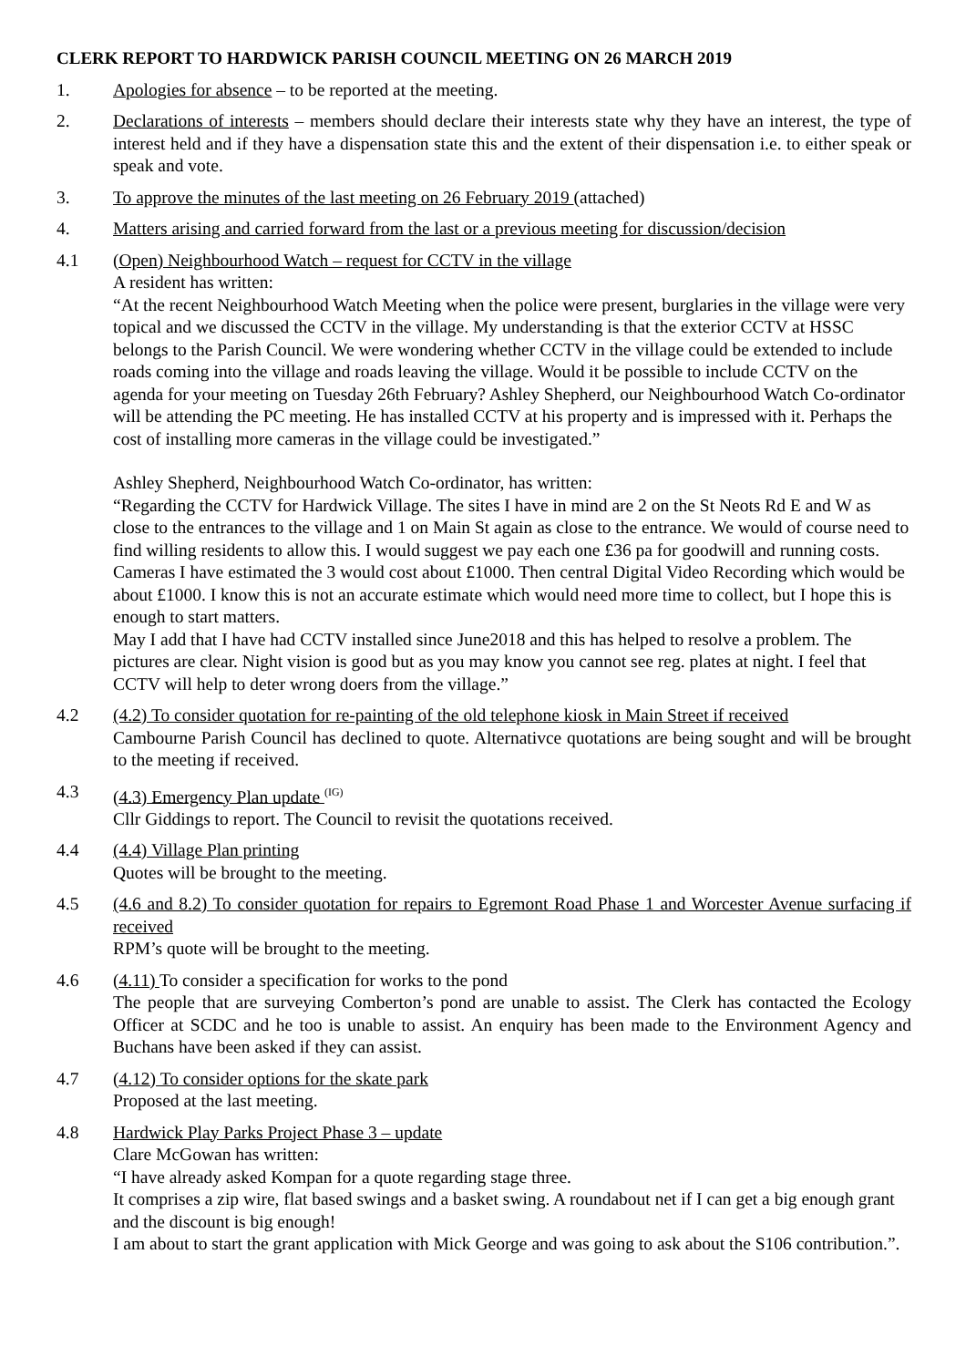CLERK REPORT TO HARDWICK PARISH COUNCIL MEETING ON 26 MARCH 2019
1. Apologies for absence – to be reported at the meeting.
2. Declarations of interests – members should declare their interests state why they have an interest, the type of interest held and if they have a dispensation state this and the extent of their dispensation i.e. to either speak or speak and vote.
3. To approve the minutes of the last meeting on 26 February 2019 (attached)
4. Matters arising and carried forward from the last or a previous meeting for discussion/decision
4.1 (Open) Neighbourhood Watch – request for CCTV in the village
A resident has written:
“At the recent Neighbourhood Watch Meeting when the police were present, burglaries in the village were very topical and we discussed the CCTV in the village. My understanding is that the exterior CCTV at HSSC belongs to the Parish Council. We were wondering whether CCTV in the village could be extended to include roads coming into the village and roads leaving the village. Would it be possible to include CCTV on the agenda for your meeting on Tuesday 26th February? Ashley Shepherd, our Neighbourhood Watch Co-ordinator will be attending the PC meeting. He has installed CCTV at his property and is impressed with it. Perhaps the cost of installing more cameras in the village could be investigated.”
Ashley Shepherd, Neighbourhood Watch Co-ordinator, has written:
“Regarding the CCTV for Hardwick Village. The sites I have in mind are 2 on the St Neots Rd E and W as close to the entrances to the village and 1 on Main St again as close to the entrance. We would of course need to find willing residents to allow this. I would suggest we pay each one £36 pa for goodwill and running costs. Cameras I have estimated the 3 would cost about £1000. Then central Digital Video Recording which would be about £1000. I know this is not an accurate estimate which would need more time to collect, but I hope this is enough to start matters.
May I add that I have had CCTV installed since June2018 and this has helped to resolve a problem. The pictures are clear. Night vision is good but as you may know you cannot see reg. plates at night. I feel that CCTV will help to deter wrong doers from the village.”
4.2 (4.2) To consider quotation for re-painting of the old telephone kiosk in Main Street if received
Cambourne Parish Council has declined to quote. Alternativce quotations are being sought and will be brought to the meeting if received.
4.3 (4.3) Emergency Plan update <sup>(IG)</sup>
Cllr Giddings to report. The Council to revisit the quotations received.
4.4 (4.4) Village Plan printing
Quotes will be brought to the meeting.
4.5 (4.6 and 8.2) To consider quotation for repairs to Egremont Road Phase 1 and Worcester Avenue surfacing if received
RPM’s quote will be brought to the meeting.
4.6 (4.11) To consider a specification for works to the pond
The people that are surveying Comberton’s pond are unable to assist. The Clerk has contacted the Ecology Officer at SCDC and he too is unable to assist. An enquiry has been made to the Environment Agency and Buchans have been asked if they can assist.
4.7 (4.12) To consider options for the skate park
Proposed at the last meeting.
4.8 Hardwick Play Parks Project Phase 3 – update
Clare McGowan has written:
“I have already asked Kompan for a quote regarding stage three.
It comprises a zip wire, flat based swings and a basket swing. A roundabout net if I can get a big enough grant and the discount is big enough!
I am about to start the grant application with Mick George and was going to ask about the S106 contribution.”.